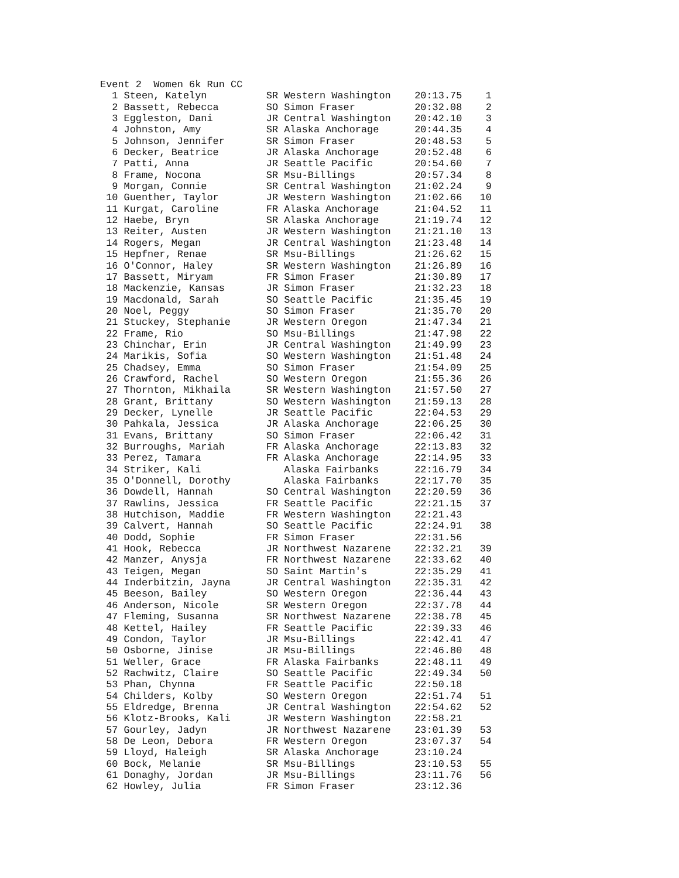Event 2  Women 6k Run CC
  1 Steen, Katelyn          SR Western Washington    20:13.75    1
  2 Bassett, Rebecca        SO Simon Fraser          20:32.08    2
  3 Eggleston, Dani         JR Central Washington    20:42.10    3
  4 Johnston, Amy           SR Alaska Anchorage      20:44.35    4
  5 Johnson, Jennifer       SR Simon Fraser          20:48.53    5
  6 Decker, Beatrice        JR Alaska Anchorage      20:52.48    6
  7 Patti, Anna             JR Seattle Pacific       20:54.60    7
  8 Frame, Nocona           SR Msu-Billings          20:57.34    8
  9 Morgan, Connie          SR Central Washington    21:02.24    9
 10 Guenther, Taylor        JR Western Washington    21:02.66   10
 11 Kurgat, Caroline        FR Alaska Anchorage      21:04.52   11
 12 Haebe, Bryn             SR Alaska Anchorage      21:19.74   12
 13 Reiter, Austen          JR Western Washington    21:21.10   13
 14 Rogers, Megan           JR Central Washington    21:23.48   14
 15 Hepfner, Renae          SR Msu-Billings          21:26.62   15
 16 O'Connor, Haley         SR Western Washington    21:26.89   16
 17 Bassett, Miryam         FR Simon Fraser          21:30.89   17
 18 Mackenzie, Kansas       JR Simon Fraser          21:32.23   18
 19 Macdonald, Sarah        SO Seattle Pacific       21:35.45   19
 20 Noel, Peggy             SO Simon Fraser          21:35.70   20
 21 Stuckey, Stephanie      JR Western Oregon        21:47.34   21
 22 Frame, Rio              SO Msu-Billings          21:47.98   22
 23 Chinchar, Erin          JR Central Washington    21:49.99   23
 24 Marikis, Sofia          SO Western Washington    21:51.48   24
 25 Chadsey, Emma           SO Simon Fraser          21:54.09   25
 26 Crawford, Rachel        SO Western Oregon        21:55.36   26
 27 Thornton, Mikhaila      SR Western Washington    21:57.50   27
 28 Grant, Brittany         SO Western Washington    21:59.13   28
 29 Decker, Lynelle         JR Seattle Pacific       22:04.53   29
 30 Pahkala, Jessica        JR Alaska Anchorage      22:06.25   30
 31 Evans, Brittany         SO Simon Fraser          22:06.42   31
 32 Burroughs, Mariah       FR Alaska Anchorage      22:13.83   32
 33 Perez, Tamara           FR Alaska Anchorage      22:14.95   33
 34 Striker, Kali              Alaska Fairbanks      22:16.79   34
 35 O'Donnell, Dorothy         Alaska Fairbanks      22:17.70   35
 36 Dowdell, Hannah         SO Central Washington    22:20.59   36
 37 Rawlins, Jessica        FR Seattle Pacific       22:21.15   37
 38 Hutchison, Maddie       FR Western Washington    22:21.43
 39 Calvert, Hannah         SO Seattle Pacific       22:24.91   38
 40 Dodd, Sophie            FR Simon Fraser          22:31.56
 41 Hook, Rebecca           JR Northwest Nazarene    22:32.21   39
 42 Manzer, Anysja          FR Northwest Nazarene    22:33.62   40
 43 Teigen, Megan           SO Saint Martin's        22:35.29   41
 44 Inderbitzin, Jayna      JR Central Washington    22:35.31   42
 45 Beeson, Bailey          SO Western Oregon        22:36.44   43
 46 Anderson, Nicole        SR Western Oregon        22:37.78   44
 47 Fleming, Susanna        SR Northwest Nazarene    22:38.78   45
 48 Kettel, Hailey          FR Seattle Pacific       22:39.33   46
 49 Condon, Taylor          JR Msu-Billings          22:42.41   47
 50 Osborne, Jinise         JR Msu-Billings          22:46.80   48
 51 Weller, Grace           FR Alaska Fairbanks      22:48.11   49
 52 Rachwitz, Claire        SO Seattle Pacific       22:49.34   50
 53 Phan, Chynna            FR Seattle Pacific       22:50.18
 54 Childers, Kolby         SO Western Oregon        22:51.74   51
 55 Eldredge, Brenna        JR Central Washington    22:54.62   52
 56 Klotz-Brooks, Kali      JR Western Washington    22:58.21
 57 Gourley, Jadyn          JR Northwest Nazarene    23:01.39   53
 58 De Leon, Debora         FR Western Oregon        23:07.37   54
 59 Lloyd, Haleigh          SR Alaska Anchorage      23:10.24
 60 Bock, Melanie           SR Msu-Billings          23:10.53   55
 61 Donaghy, Jordan         JR Msu-Billings          23:11.76   56
 62 Howley, Julia           FR Simon Fraser          23:12.36